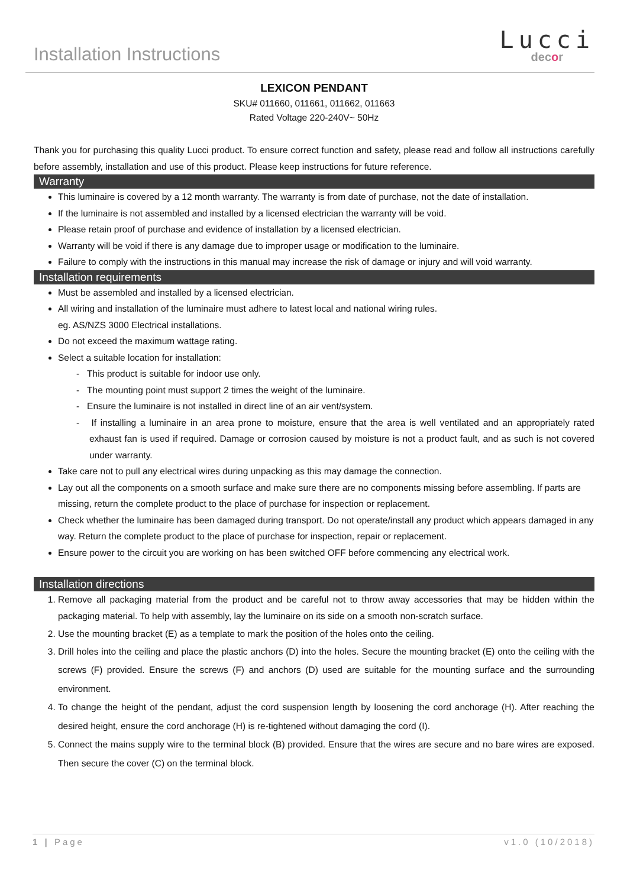Installation Instructions
Lucci
decor
LEXICON PENDANT
SKU# 011660, 011661, 011662, 011663
Rated Voltage 220-240V~ 50Hz
Thank you for purchasing this quality Lucci product. To ensure correct function and safety, please read and follow all instructions carefully before assembly, installation and use of this product. Please keep instructions for future reference.
Warranty
This luminaire is covered by a 12 month warranty. The warranty is from date of purchase, not the date of installation.
If the luminaire is not assembled and installed by a licensed electrician the warranty will be void.
Please retain proof of purchase and evidence of installation by a licensed electrician.
Warranty will be void if there is any damage due to improper usage or modification to the luminaire.
Failure to comply with the instructions in this manual may increase the risk of damage or injury and will void warranty.
Installation requirements
Must be assembled and installed by a licensed electrician.
All wiring and installation of the luminaire must adhere to latest local and national wiring rules.
eg. AS/NZS 3000 Electrical installations.
Do not exceed the maximum wattage rating.
Select a suitable location for installation:
- This product is suitable for indoor use only.
- The mounting point must support 2 times the weight of the luminaire.
- Ensure the luminaire is not installed in direct line of an air vent/system.
- If installing a luminaire in an area prone to moisture, ensure that the area is well ventilated and an appropriately rated exhaust fan is used if required. Damage or corrosion caused by moisture is not a product fault, and as such is not covered under warranty.
Take care not to pull any electrical wires during unpacking as this may damage the connection.
Lay out all the components on a smooth surface and make sure there are no components missing before assembling. If parts are missing, return the complete product to the place of purchase for inspection or replacement.
Check whether the luminaire has been damaged during transport. Do not operate/install any product which appears damaged in any way. Return the complete product to the place of purchase for inspection, repair or replacement.
Ensure power to the circuit you are working on has been switched OFF before commencing any electrical work.
Installation directions
1. Remove all packaging material from the product and be careful not to throw away accessories that may be hidden within the packaging material. To help with assembly, lay the luminaire on its side on a smooth non-scratch surface.
2. Use the mounting bracket (E) as a template to mark the position of the holes onto the ceiling.
3. Drill holes into the ceiling and place the plastic anchors (D) into the holes. Secure the mounting bracket (E) onto the ceiling with the screws (F) provided. Ensure the screws (F) and anchors (D) used are suitable for the mounting surface and the surrounding environment.
4. To change the height of the pendant, adjust the cord suspension length by loosening the cord anchorage (H). After reaching the desired height, ensure the cord anchorage (H) is re-tightened without damaging the cord (I).
5. Connect the mains supply wire to the terminal block (B) provided. Ensure that the wires are secure and no bare wires are exposed. Then secure the cover (C) on the terminal block.
1 | Page v1.0 (10/2018)